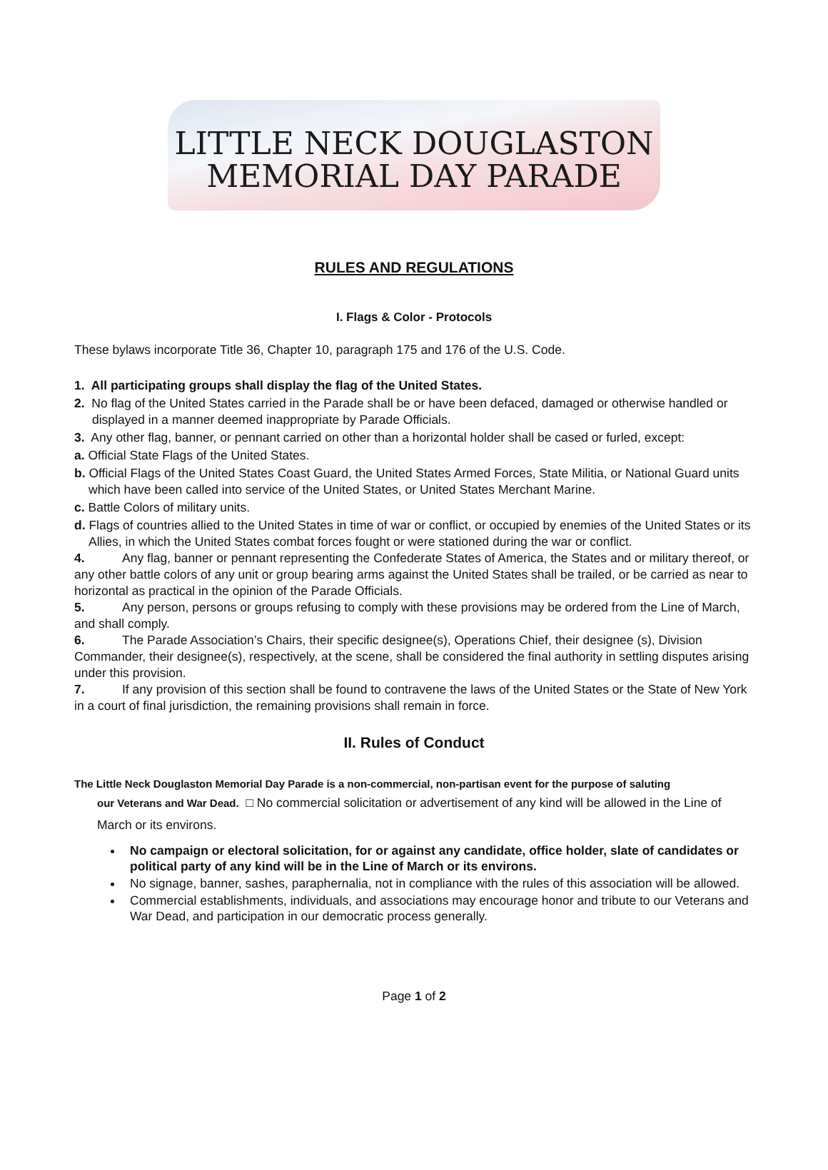LITTLE NECK DOUGLASTON
MEMORIAL DAY PARADE
RULES AND REGULATIONS
I. Flags & Color - Protocols
These bylaws incorporate Title 36, Chapter 10, paragraph 175 and 176 of the U.S. Code.
1. All participating groups shall display the flag of the United States.
2. No flag of the United States carried in the Parade shall be or have been defaced, damaged or otherwise handled or displayed in a manner deemed inappropriate by Parade Officials.
3. Any other flag, banner, or pennant carried on other than a horizontal holder shall be cased or furled, except:
a. Official State Flags of the United States.
b. Official Flags of the United States Coast Guard, the United States Armed Forces, State Militia, or National Guard units which have been called into service of the United States, or United States Merchant Marine.
c. Battle Colors of military units.
d. Flags of countries allied to the United States in time of war or conflict, or occupied by enemies of the United States or its Allies, in which the United States combat forces fought or were stationed during the war or conflict.
4. Any flag, banner or pennant representing the Confederate States of America, the States and or military thereof, or any other battle colors of any unit or group bearing arms against the United States shall be trailed, or be carried as near to horizontal as practical in the opinion of the Parade Officials.
5. Any person, persons or groups refusing to comply with these provisions may be ordered from the Line of March, and shall comply.
6. The Parade Association’s Chairs, their specific designee(s), Operations Chief, their designee (s), Division Commander, their designee(s), respectively, at the scene, shall be considered the final authority in settling disputes arising under this provision.
7. If any provision of this section shall be found to contravene the laws of the United States or the State of New York in a court of final jurisdiction, the remaining provisions shall remain in force.
II. Rules of Conduct
The Little Neck Douglaston Memorial Day Parade is a non-commercial, non-partisan event for the purpose of saluting
our Veterans and War Dead. □ No commercial solicitation or advertisement of any kind will be allowed in the Line of March or its environs.
No campaign or electoral solicitation, for or against any candidate, office holder, slate of candidates or political party of any kind will be in the Line of March or its environs.
No signage, banner, sashes, paraphernalia, not in compliance with the rules of this association will be allowed.
Commercial establishments, individuals, and associations may encourage honor and tribute to our Veterans and War Dead, and participation in our democratic process generally.
Page 1 of 2